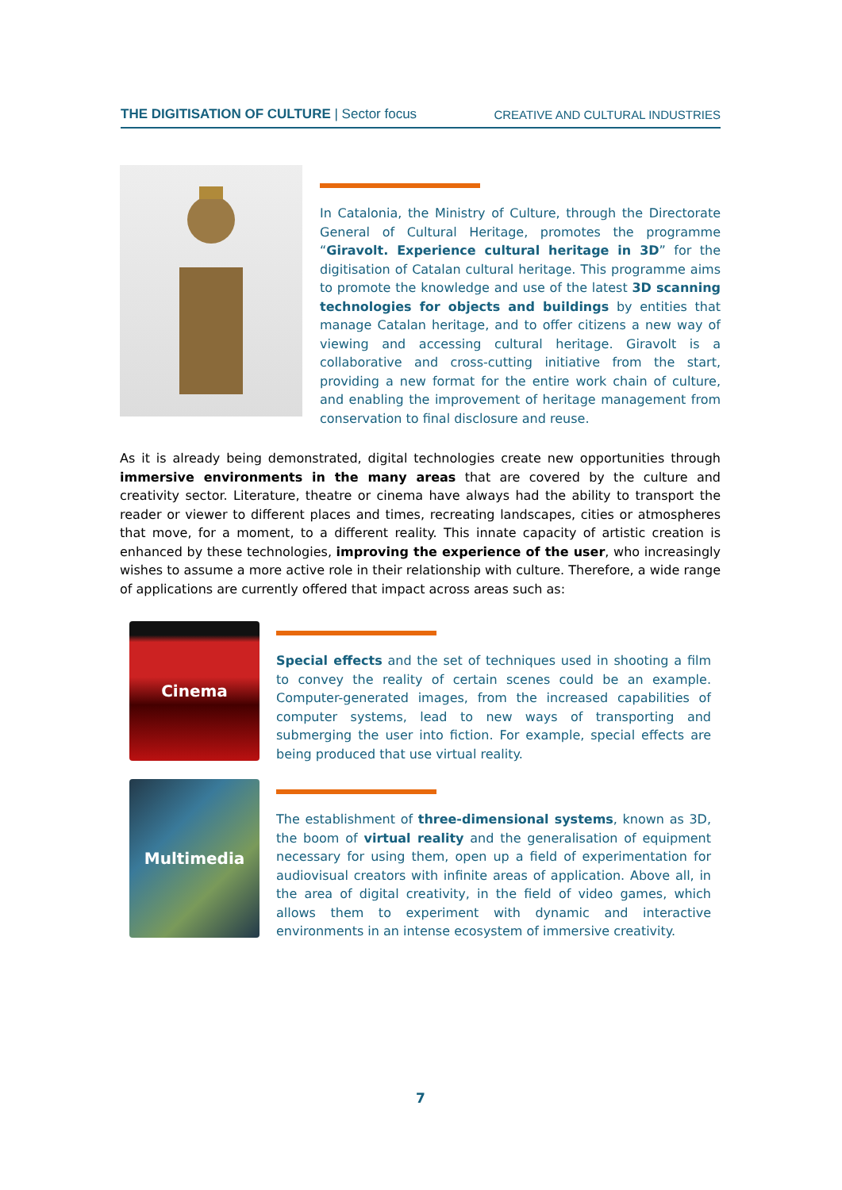THE DIGITISATION OF CULTURE | Sector focus
CREATIVE AND CULTURAL INDUSTRIES
In Catalonia, the Ministry of Culture, through the Directorate General of Cultural Heritage, promotes the programme “Giravolt. Experience cultural heritage in 3D” for the digitisation of Catalan cultural heritage. This programme aims to promote the knowledge and use of the latest 3D scanning technologies for objects and buildings by entities that manage Catalan heritage, and to offer citizens a new way of viewing and accessing cultural heritage. Giravolt is a collaborative and cross-cutting initiative from the start, providing a new format for the entire work chain of culture, and enabling the improvement of heritage management from conservation to final disclosure and reuse.
As it is already being demonstrated, digital technologies create new opportunities through immersive environments in the many areas that are covered by the culture and creativity sector. Literature, theatre or cinema have always had the ability to transport the reader or viewer to different places and times, recreating landscapes, cities or atmospheres that move, for a moment, to a different reality. This innate capacity of artistic creation is enhanced by these technologies, improving the experience of the user, who increasingly wishes to assume a more active role in their relationship with culture. Therefore, a wide range of applications are currently offered that impact across areas such as:
Cinema
Special effects and the set of techniques used in shooting a film to convey the reality of certain scenes could be an example. Computer-generated images, from the increased capabilities of computer systems, lead to new ways of transporting and submerging the user into fiction. For example, special effects are being produced that use virtual reality.
Multimedia
The establishment of three-dimensional systems, known as 3D, the boom of virtual reality and the generalisation of equipment necessary for using them, open up a field of experimentation for audiovisual creators with infinite areas of application. Above all, in the area of digital creativity, in the field of video games, which allows them to experiment with dynamic and interactive environments in an intense ecosystem of immersive creativity.
7